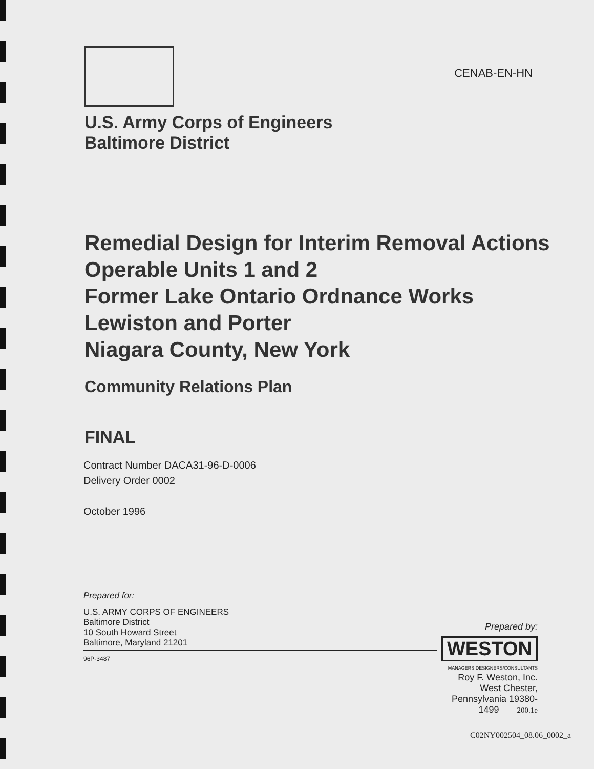CENAB-EN-HN
U.S. Army Corps of Engineers
Baltimore District
Remedial Design for Interim Removal Actions
Operable Units 1 and 2
Former Lake Ontario Ordnance Works
Lewiston and Porter
Niagara County, New York
Community Relations Plan
FINAL
Contract Number DACA31-96-D-0006
Delivery Order 0002
October 1996
Prepared for:
U.S. ARMY CORPS OF ENGINEERS
Baltimore District
10 South Howard Street
Baltimore, Maryland 21201
96P-3487
Prepared by:
WESTON
MANAGERS DESIGNERS/CONSULTANTS
Roy F. Weston, Inc.
West Chester,
Pennsylvania 19380-1499 200.1e
C02NY002504_08.06_0002_a